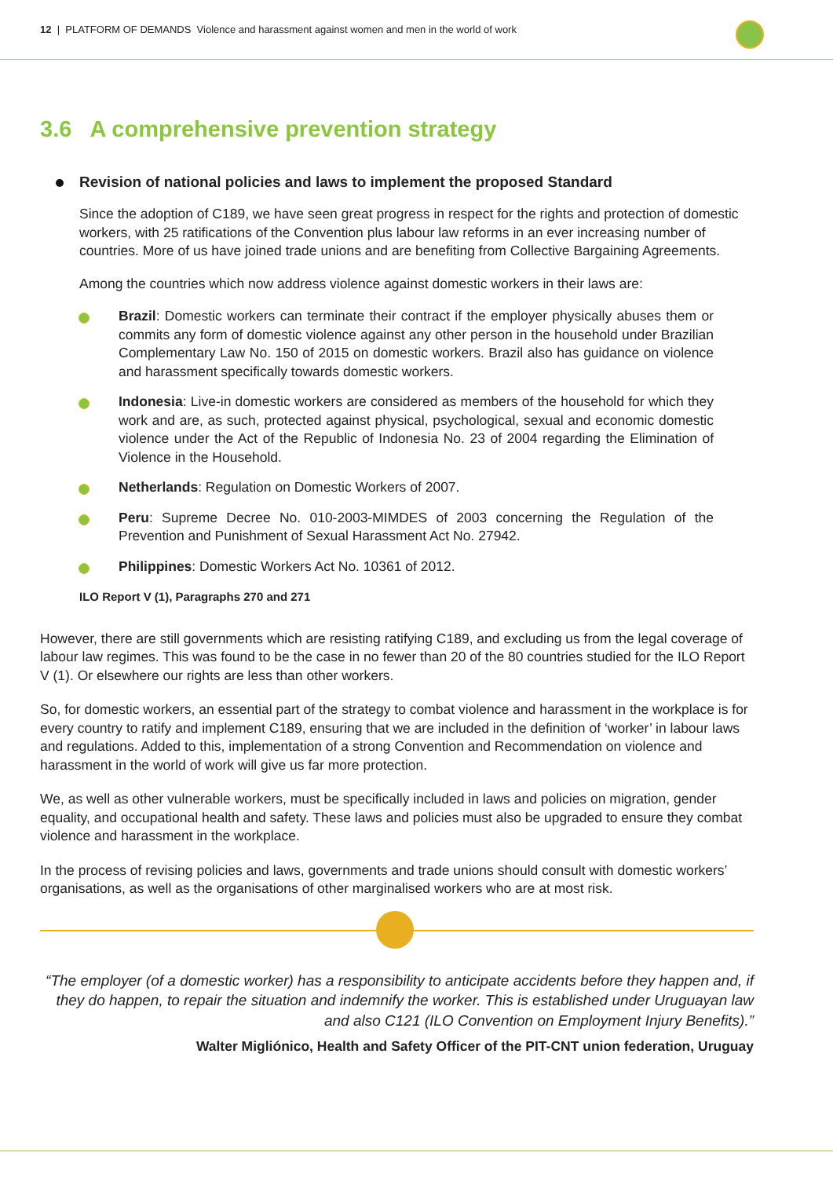12 | PLATFORM OF DEMANDS Violence and harassment against women and men in the world of work
3.6 A comprehensive prevention strategy
Revision of national policies and laws to implement the proposed Standard
Since the adoption of C189, we have seen great progress in respect for the rights and protection of domestic workers, with 25 ratifications of the Convention plus labour law reforms in an ever increasing number of countries. More of us have joined trade unions and are benefiting from Collective Bargaining Agreements.
Among the countries which now address violence against domestic workers in their laws are:
Brazil: Domestic workers can terminate their contract if the employer physically abuses them or commits any form of domestic violence against any other person in the household under Brazilian Complementary Law No. 150 of 2015 on domestic workers. Brazil also has guidance on violence and harassment specifically towards domestic workers.
Indonesia: Live-in domestic workers are considered as members of the household for which they work and are, as such, protected against physical, psychological, sexual and economic domestic violence under the Act of the Republic of Indonesia No. 23 of 2004 regarding the Elimination of Violence in the Household.
Netherlands: Regulation on Domestic Workers of 2007.
Peru: Supreme Decree No. 010-2003-MIMDES of 2003 concerning the Regulation of the Prevention and Punishment of Sexual Harassment Act No. 27942.
Philippines: Domestic Workers Act No. 10361 of 2012.
ILO Report V (1), Paragraphs 270 and 271
However, there are still governments which are resisting ratifying C189, and excluding us from the legal coverage of labour law regimes. This was found to be the case in no fewer than 20 of the 80 countries studied for the ILO Report V (1). Or elsewhere our rights are less than other workers.
So, for domestic workers, an essential part of the strategy to combat violence and harassment in the workplace is for every country to ratify and implement C189, ensuring that we are included in the definition of ‘worker’ in labour laws and regulations. Added to this, implementation of a strong Convention and Recommendation on violence and harassment in the world of work will give us far more protection.
We, as well as other vulnerable workers, must be specifically included in laws and policies on migration, gender equality, and occupational health and safety. These laws and policies must also be upgraded to ensure they combat violence and harassment in the workplace.
In the process of revising policies and laws, governments and trade unions should consult with domestic workers’ organisations, as well as the organisations of other marginalised workers who are at most risk.
“The employer (of a domestic worker) has a responsibility to anticipate accidents before they happen and, if they do happen, to repair the situation and indemnify the worker. This is established under Uruguayan law and also C121 (ILO Convention on Employment Injury Benefits).”
Walter Migliónico, Health and Safety Officer of the PIT-CNT union federation, Uruguay